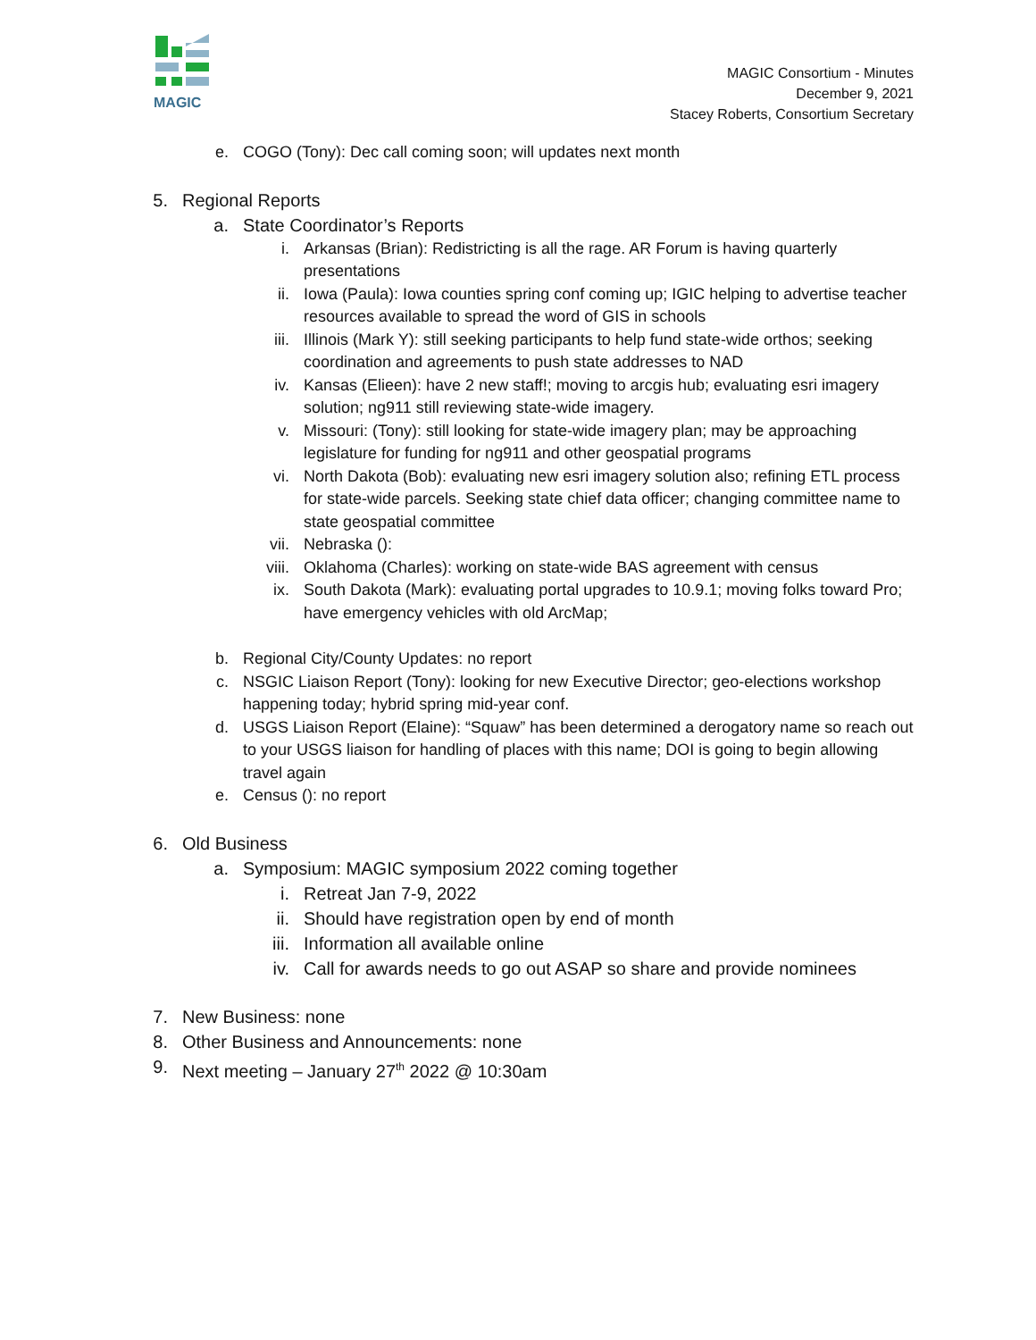MAGIC
MAGIC Consortium - Minutes
December 9, 2021
Stacey Roberts, Consortium Secretary
e. COGO (Tony): Dec call coming soon; will updates next month
5. Regional Reports
a. State Coordinator’s Reports
i. Arkansas (Brian): Redistricting is all the rage. AR Forum is having quarterly presentations
ii. Iowa (Paula): Iowa counties spring conf coming up; IGIC helping to advertise teacher resources available to spread the word of GIS in schools
iii. Illinois (Mark Y): still seeking participants to help fund state-wide orthos; seeking coordination and agreements to push state addresses to NAD
iv. Kansas (Elieen): have 2 new staff!; moving to arcgis hub; evaluating esri imagery solution; ng911 still reviewing state-wide imagery.
v. Missouri: (Tony): still looking for state-wide imagery plan; may be approaching legislature for funding for ng911 and other geospatial programs
vi. North Dakota (Bob): evaluating new esri imagery solution also; refining ETL process for state-wide parcels. Seeking state chief data officer; changing committee name to state geospatial committee
vii. Nebraska ():
viii. Oklahoma (Charles): working on state-wide BAS agreement with census
ix. South Dakota (Mark): evaluating portal upgrades to 10.9.1; moving folks toward Pro; have emergency vehicles with old ArcMap;
b. Regional City/County Updates: no report
c. NSGIC Liaison Report (Tony): looking for new Executive Director; geo-elections workshop happening today; hybrid spring mid-year conf.
d. USGS Liaison Report (Elaine): “Squaw” has been determined a derogatory name so reach out to your USGS liaison for handling of places with this name; DOI is going to begin allowing travel again
e. Census (): no report
6. Old Business
a. Symposium: MAGIC symposium 2022 coming together
i. Retreat Jan 7-9, 2022
ii. Should have registration open by end of month
iii. Information all available online
iv. Call for awards needs to go out ASAP so share and provide nominees
7. New Business: none
8. Other Business and Announcements: none
9. Next meeting – January 27<sup>th</sup> 2022 @ 10:30am